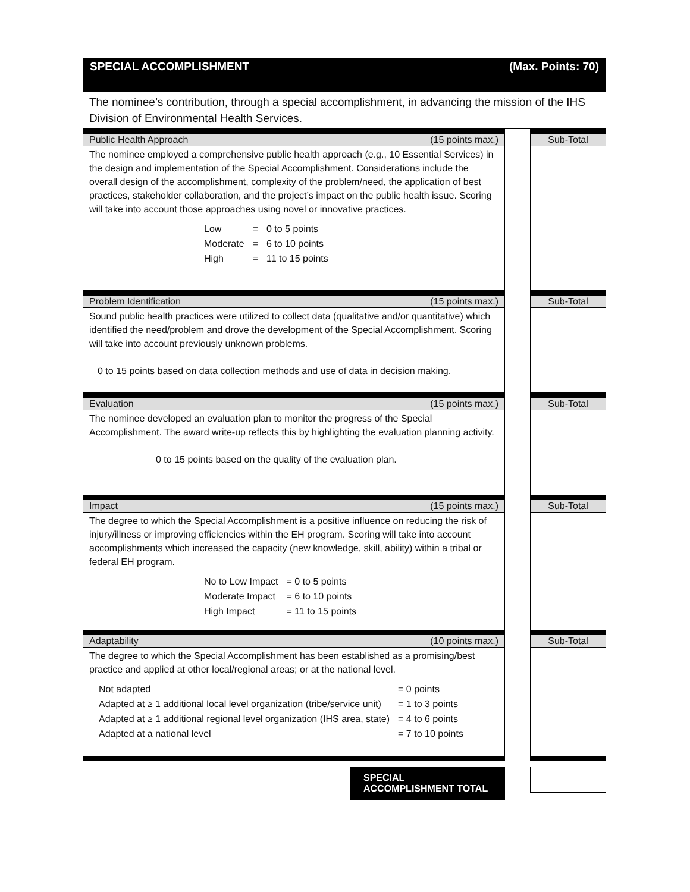SPECIAL ACCOMPLISHMENT (Max. Points: 70)
The nominee’s contribution, through a special accomplishment, in advancing the mission of the IHS Division of Environmental Health Services.
Public Health Approach (15 points max.)
The nominee employed a comprehensive public health approach (e.g., 10 Essential Services) in the design and implementation of the Special Accomplishment. Considerations include the overall design of the accomplishment, complexity of the problem/need, the application of best practices, stakeholder collaboration, and the project’s impact on the public health issue. Scoring will take into account those approaches using novel or innovative practices.
| Low | = | 0 to 5 points |
| Moderate | = | 6 to 10 points |
| High | = | 11 to 15 points |
Sub-Total
Problem Identification (15 points max.)
Sound public health practices were utilized to collect data (qualitative and/or quantitative) which identified the need/problem and drove the development of the Special Accomplishment. Scoring will take into account previously unknown problems.
0 to 15 points based on data collection methods and use of data in decision making.
Sub-Total
Evaluation (15 points max.)
The nominee developed an evaluation plan to monitor the progress of the Special Accomplishment. The award write-up reflects this by highlighting the evaluation planning activity.
0 to 15 points based on the quality of the evaluation plan.
Sub-Total
Impact (15 points max.)
The degree to which the Special Accomplishment is a positive influence on reducing the risk of injury/illness or improving efficiencies within the EH program. Scoring will take into account accomplishments which increased the capacity (new knowledge, skill, ability) within a tribal or federal EH program.
| No to Low Impact | = 0 to 5 points |
| Moderate Impact | = 6 to 10 points |
| High Impact | = 11 to 15 points |
Sub-Total
Adaptability (10 points max.)
The degree to which the Special Accomplishment has been established as a promising/best practice and applied at other local/regional areas; or at the national level.
| Not adapted | = 0 points |
| Adapted at ≥ 1 additional local level organization (tribe/service unit) | = 1 to 3 points |
| Adapted at ≥ 1 additional regional level organization (IHS area, state) | = 4 to 6 points |
| Adapted at a national level | = 7 to 10 points |
Sub-Total
SPECIAL ACCOMPLISHMENT TOTAL